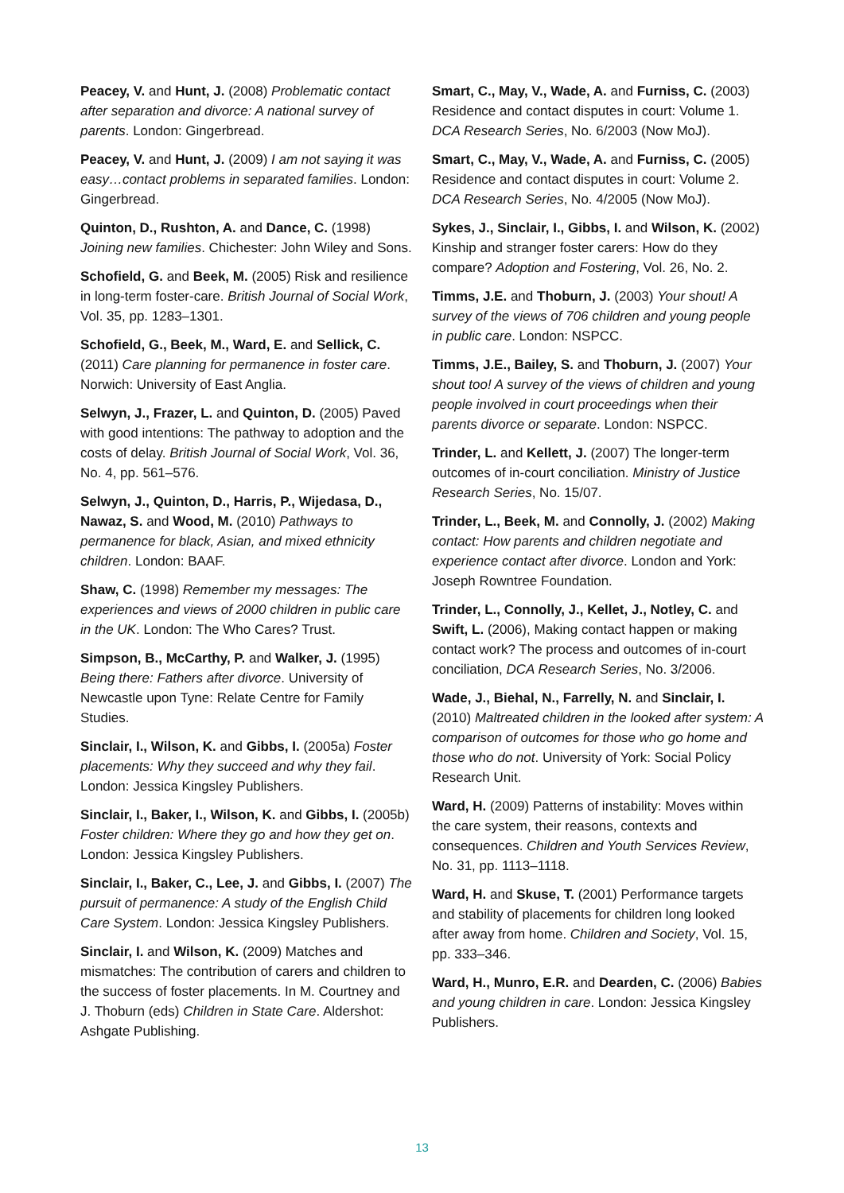Peacey, V. and Hunt, J. (2008) Problematic contact after separation and divorce: A national survey of parents. London: Gingerbread.
Peacey, V. and Hunt, J. (2009) I am not saying it was easy…contact problems in separated families. London: Gingerbread.
Quinton, D., Rushton, A. and Dance, C. (1998) Joining new families. Chichester: John Wiley and Sons.
Schofield, G. and Beek, M. (2005) Risk and resilience in long-term foster-care. British Journal of Social Work, Vol. 35, pp. 1283–1301.
Schofield, G., Beek, M., Ward, E. and Sellick, C. (2011) Care planning for permanence in foster care. Norwich: University of East Anglia.
Selwyn, J., Frazer, L. and Quinton, D. (2005) Paved with good intentions: The pathway to adoption and the costs of delay. British Journal of Social Work, Vol. 36, No. 4, pp. 561–576.
Selwyn, J., Quinton, D., Harris, P., Wijedasa, D., Nawaz, S. and Wood, M. (2010) Pathways to permanence for black, Asian, and mixed ethnicity children. London: BAAF.
Shaw, C. (1998) Remember my messages: The experiences and views of 2000 children in public care in the UK. London: The Who Cares? Trust.
Simpson, B., McCarthy, P. and Walker, J. (1995) Being there: Fathers after divorce. University of Newcastle upon Tyne: Relate Centre for Family Studies.
Sinclair, I., Wilson, K. and Gibbs, I. (2005a) Foster placements: Why they succeed and why they fail. London: Jessica Kingsley Publishers.
Sinclair, I., Baker, I., Wilson, K. and Gibbs, I. (2005b) Foster children: Where they go and how they get on. London: Jessica Kingsley Publishers.
Sinclair, I., Baker, C., Lee, J. and Gibbs, I. (2007) The pursuit of permanence: A study of the English Child Care System. London: Jessica Kingsley Publishers.
Sinclair, I. and Wilson, K. (2009) Matches and mismatches: The contribution of carers and children to the success of foster placements. In M. Courtney and J. Thoburn (eds) Children in State Care. Aldershot: Ashgate Publishing.
Smart, C., May, V., Wade, A. and Furniss, C. (2003) Residence and contact disputes in court: Volume 1. DCA Research Series, No. 6/2003 (Now MoJ).
Smart, C., May, V., Wade, A. and Furniss, C. (2005) Residence and contact disputes in court: Volume 2. DCA Research Series, No. 4/2005 (Now MoJ).
Sykes, J., Sinclair, I., Gibbs, I. and Wilson, K. (2002) Kinship and stranger foster carers: How do they compare? Adoption and Fostering, Vol. 26, No. 2.
Timms, J.E. and Thoburn, J. (2003) Your shout! A survey of the views of 706 children and young people in public care. London: NSPCC.
Timms, J.E., Bailey, S. and Thoburn, J. (2007) Your shout too! A survey of the views of children and young people involved in court proceedings when their parents divorce or separate. London: NSPCC.
Trinder, L. and Kellett, J. (2007) The longer-term outcomes of in-court conciliation. Ministry of Justice Research Series, No. 15/07.
Trinder, L., Beek, M. and Connolly, J. (2002) Making contact: How parents and children negotiate and experience contact after divorce. London and York: Joseph Rowntree Foundation.
Trinder, L., Connolly, J., Kellet, J., Notley, C. and Swift, L. (2006), Making contact happen or making contact work? The process and outcomes of in-court conciliation, DCA Research Series, No. 3/2006.
Wade, J., Biehal, N., Farrelly, N. and Sinclair, I. (2010) Maltreated children in the looked after system: A comparison of outcomes for those who go home and those who do not. University of York: Social Policy Research Unit.
Ward, H. (2009) Patterns of instability: Moves within the care system, their reasons, contexts and consequences. Children and Youth Services Review, No. 31, pp. 1113–1118.
Ward, H. and Skuse, T. (2001) Performance targets and stability of placements for children long looked after away from home. Children and Society, Vol. 15, pp. 333–346.
Ward, H., Munro, E.R. and Dearden, C. (2006) Babies and young children in care. London: Jessica Kingsley Publishers.
13